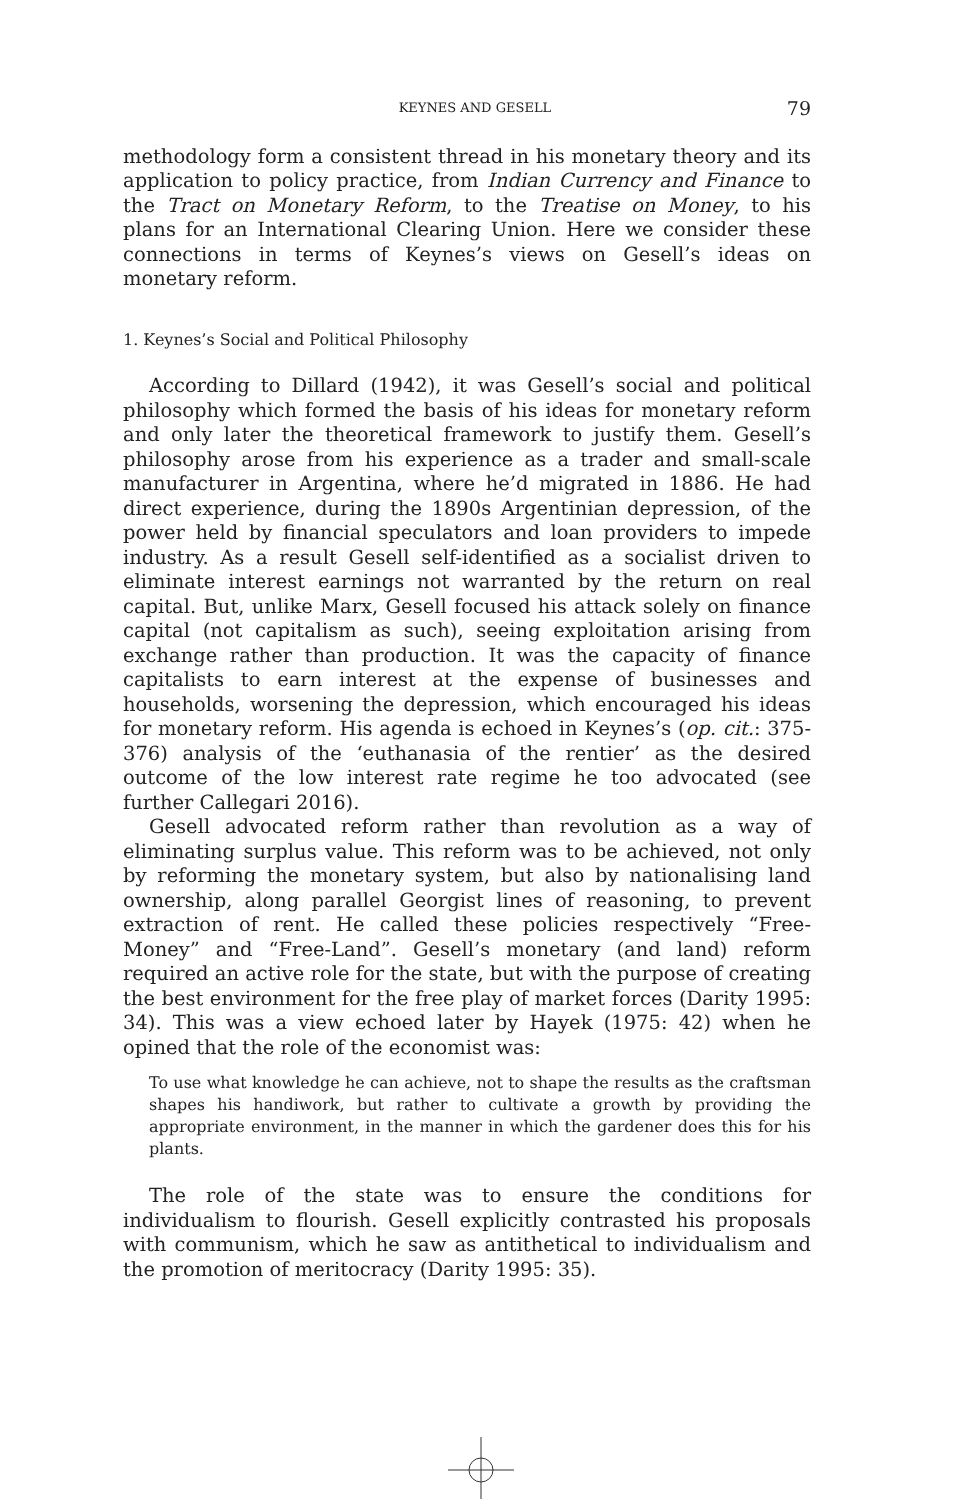KEYNES AND GESELL 79
methodology form a consistent thread in his monetary theory and its application to policy practice, from Indian Currency and Finance to the Tract on Monetary Reform, to the Treatise on Money, to his plans for an International Clearing Union. Here we consider these connections in terms of Keynes’s views on Gesell’s ideas on monetary reform.
1. Keynes’s Social and Political Philosophy
According to Dillard (1942), it was Gesell’s social and political philosophy which formed the basis of his ideas for monetary reform and only later the theoretical framework to justify them. Gesell’s philosophy arose from his experience as a trader and small-scale manufacturer in Argentina, where he’d migrated in 1886. He had direct experience, during the 1890s Argentinian depression, of the power held by financial speculators and loan providers to impede industry. As a result Gesell self-identified as a socialist driven to eliminate interest earnings not warranted by the return on real capital. But, unlike Marx, Gesell focused his attack solely on finance capital (not capitalism as such), seeing exploitation arising from exchange rather than production. It was the capacity of finance capitalists to earn interest at the expense of businesses and households, worsening the depression, which encouraged his ideas for monetary reform. His agenda is echoed in Keynes’s (op. cit.: 375-376) analysis of the ‘euthanasia of the rentier’ as the desired outcome of the low interest rate regime he too advocated (see further Callegari 2016).
Gesell advocated reform rather than revolution as a way of eliminating surplus value. This reform was to be achieved, not only by reforming the monetary system, but also by nationalising land ownership, along parallel Georgist lines of reasoning, to prevent extraction of rent. He called these policies respectively “Free-Money” and “Free-Land”. Gesell’s monetary (and land) reform required an active role for the state, but with the purpose of creating the best environment for the free play of market forces (Darity 1995: 34). This was a view echoed later by Hayek (1975: 42) when he opined that the role of the economist was:
To use what knowledge he can achieve, not to shape the results as the craftsman shapes his handiwork, but rather to cultivate a growth by providing the appropriate environment, in the manner in which the gardener does this for his plants.
The role of the state was to ensure the conditions for individualism to flourish. Gesell explicitly contrasted his proposals with communism, which he saw as antithetical to individualism and the promotion of meritocracy (Darity 1995: 35).